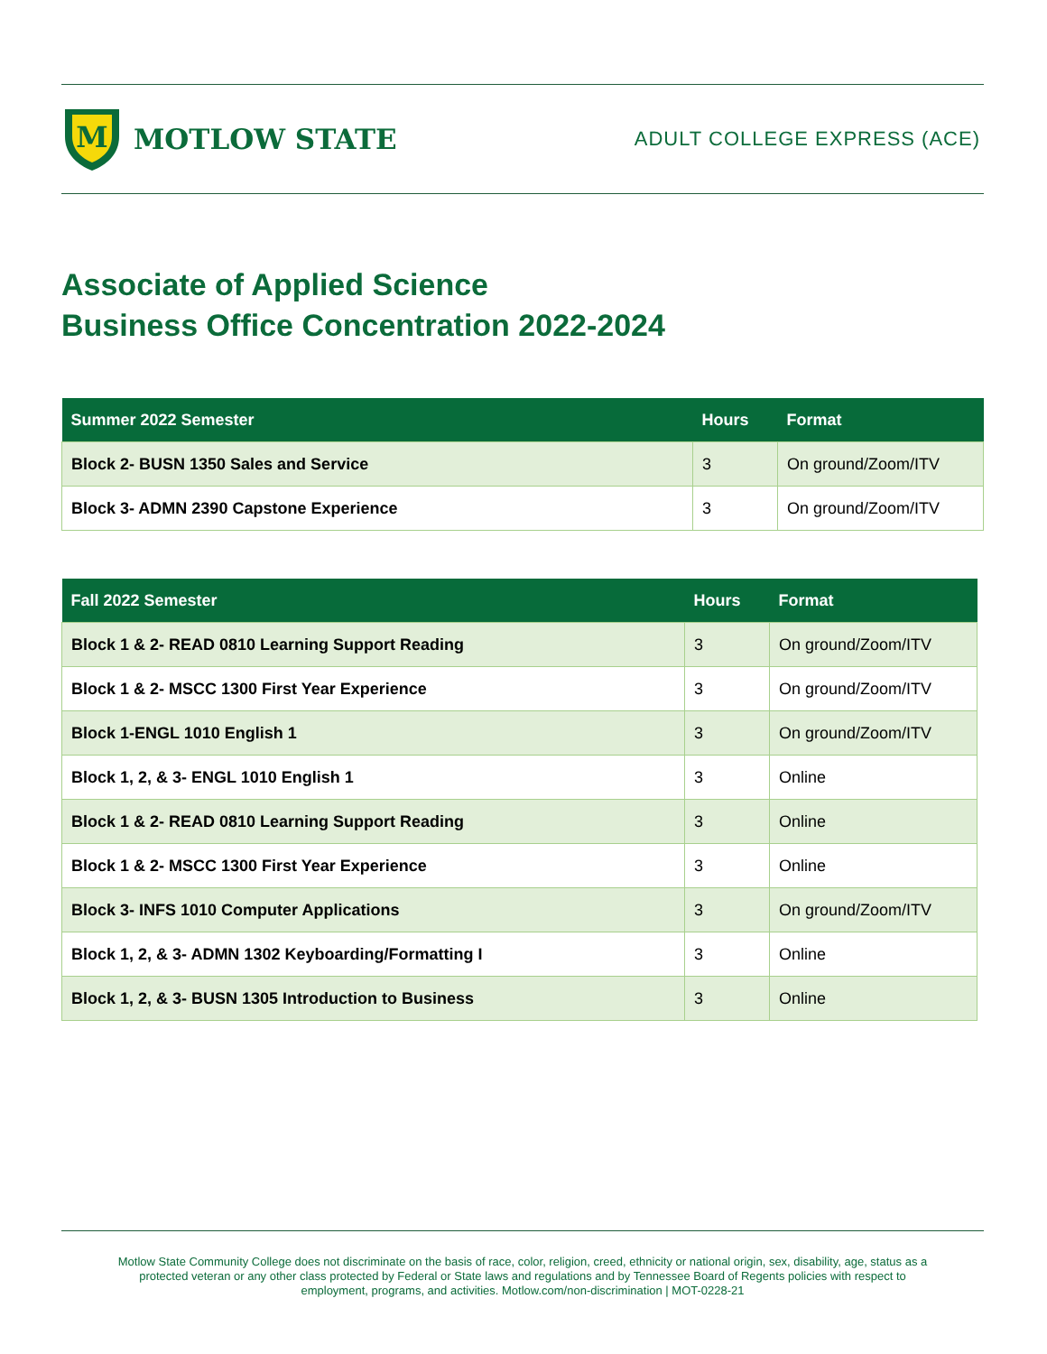M
MOTLOW STATE
ADULT COLLEGE EXPRESS (ACE)
Associate of Applied Science
Business Office Concentration 2022-2024
| Summer 2022 Semester | Hours | Format |
| --- | --- | --- |
| Block 2- BUSN 1350 Sales and Service | 3 | On ground/Zoom/ITV |
| Block 3- ADMN 2390 Capstone Experience | 3 | On ground/Zoom/ITV |
| Fall 2022 Semester | Hours | Format |
| --- | --- | --- |
| Block 1 & 2- READ 0810 Learning Support Reading | 3 | On ground/Zoom/ITV |
| Block 1 & 2- MSCC 1300 First Year Experience | 3 | On ground/Zoom/ITV |
| Block 1-ENGL 1010 English 1 | 3 | On ground/Zoom/ITV |
| Block 1, 2, & 3- ENGL 1010 English 1 | 3 | Online |
| Block 1 & 2- READ 0810 Learning Support Reading | 3 | Online |
| Block 1 & 2- MSCC 1300 First Year Experience | 3 | Online |
| Block 3- INFS 1010 Computer Applications | 3 | On ground/Zoom/ITV |
| Block 1, 2, & 3- ADMN 1302 Keyboarding/Formatting I | 3 | Online |
| Block 1, 2, & 3- BUSN 1305 Introduction to Business | 3 | Online |
Motlow State Community College does not discriminate on the basis of race, color, religion, creed, ethnicity or national origin, sex, disability, age, status as a protected veteran or any other class protected by Federal or State laws and regulations and by Tennessee Board of Regents policies with respect to employment, programs, and activities. Motlow.com/non-discrimination | MOT-0228-21